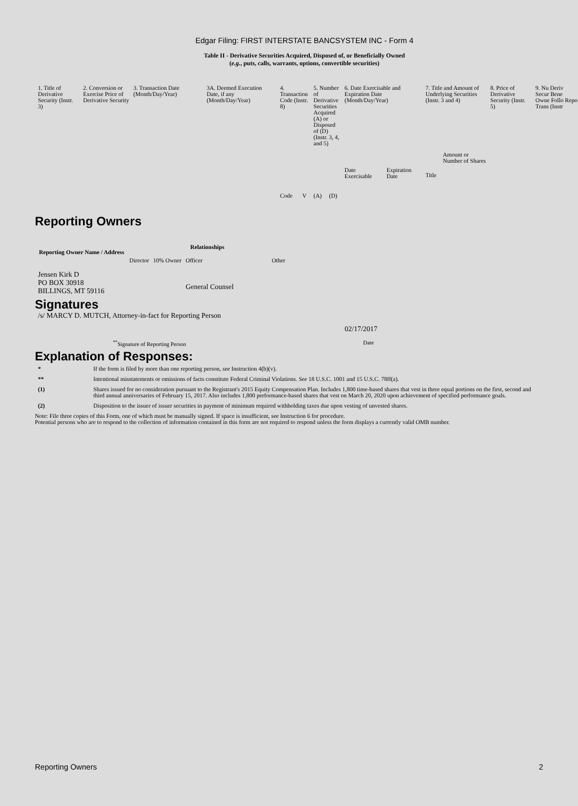Edgar Filing: FIRST INTERSTATE BANCSYSTEM INC - Form 4
Table II - Derivative Securities Acquired, Disposed of, or Beneficially Owned
(e.g., puts, calls, warrants, options, convertible securities)
| 1. Title of Derivative Security (Instr. 3) | 2. Conversion or Exercise Price of Derivative Security | 3. Transaction Date (Month/Day/Year) | 3A. Deemed Execution Date, if any (Month/Day/Year) | 4. Transaction Code (Instr. 8) | | 5. Number of Derivative Securities Acquired (A) or Disposed of (D) (Instr. 3, 4, and 5) | | 6. Date Exercisable and Expiration Date (Month/Day/Year) | | 7. Title and Amount of Underlying Securities (Instr. 3 and 4) | | 8. Price of Derivative Security (Instr. 5) | 9. Nu Deriv Secur Bene Owne Follo Repo Trans (Instr |
| | | | | Code | V | (A) | (D) | Date Exercisable | Expiration Date | Title | Amount or Number of Shares | | |
Reporting Owners
| Reporting Owner Name / Address | Relationships | | | |
| --- | --- | --- | --- | --- |
| | Director | 10% Owner | Officer | Other |
| Jensen Kirk D PO BOX 30918 BILLINGS, MT 59116 | | | General Counsel | |
Signatures
| /s/ MARCY D. MUTCH, Attorney-in-fact for Reporting Person | 02/17/2017 |
| <sup>**</sup> Signature of Reporting Person | Date |
Explanation of Responses:
| * | If the form is filed by more than one reporting person, see Instruction 4(b)(v). |
| ** | Intentional misstatements or omissions of facts constitute Federal Criminal Violations. See 18 U.S.C. 1001 and 15 U.S.C. 78ff(a). |
| (1) | Shares issued for no consideration pursuant to the Registrant's 2015 Equity Compensation Plan. Includes 1,800 time-based shares that vest in three equal portions on the first, second and third annual anniversaries of February 15, 2017. Also includes 1,800 performance-based shares that vest on March 20, 2020 upon achievement of specified performance goals. |
| (2) | Disposition to the issuer of issuer securities in payment of minimum required withholding taxes due upon vesting of unvested shares. |
Note: File three copies of this Form, one of which must be manually signed. If space is insufficient, see Instruction 6 for procedure.
Potential persons who are to respond to the collection of information contained in this form are not required to respond unless the form displays a currently valid OMB number.
Reporting Owners 2